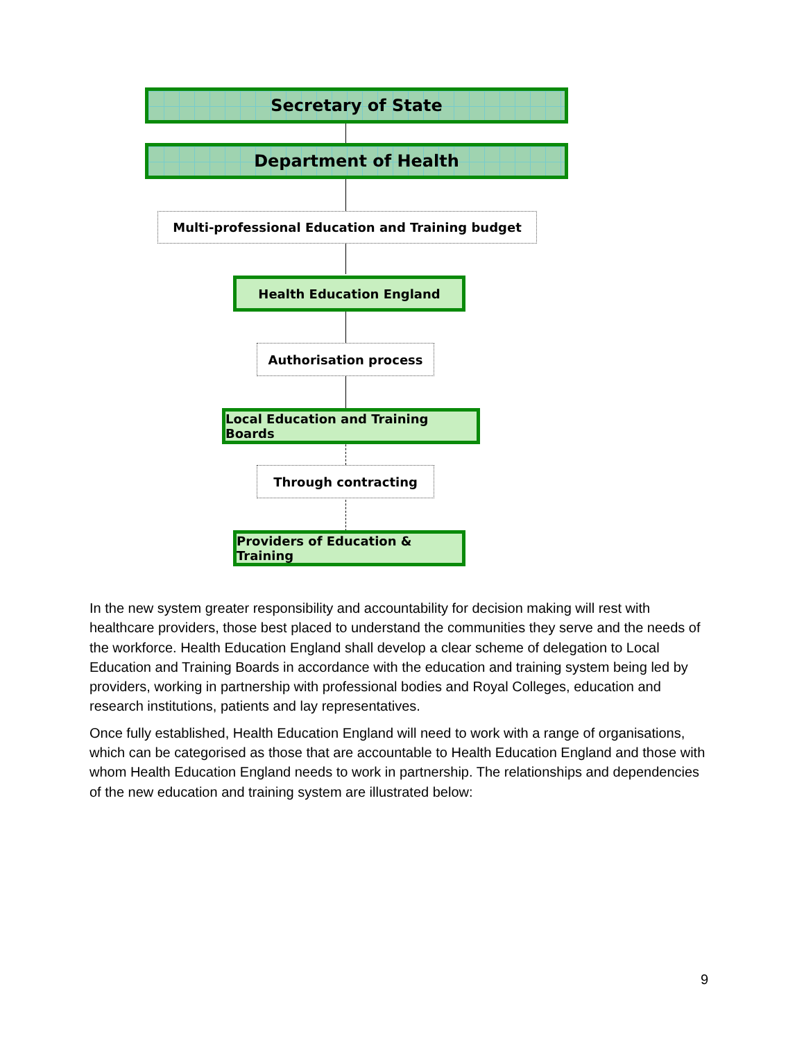Secretary of State
Department of Health
Multi-professional Education and Training budget
Health Education England
Authorisation process
Local Education and Training Boards
Through contracting
Providers of Education & Training
In the new system greater responsibility and accountability for decision making will rest with healthcare providers, those best placed to understand the communities they serve and the needs of the workforce. Health Education England shall develop a clear scheme of delegation to Local Education and Training Boards in accordance with the education and training system being led by providers, working in partnership with professional bodies and Royal Colleges, education and research institutions, patients and lay representatives.
Once fully established, Health Education England will need to work with a range of organisations, which can be categorised as those that are accountable to Health Education England and those with whom Health Education England needs to work in partnership. The relationships and dependencies of the new education and training system are illustrated below:
9